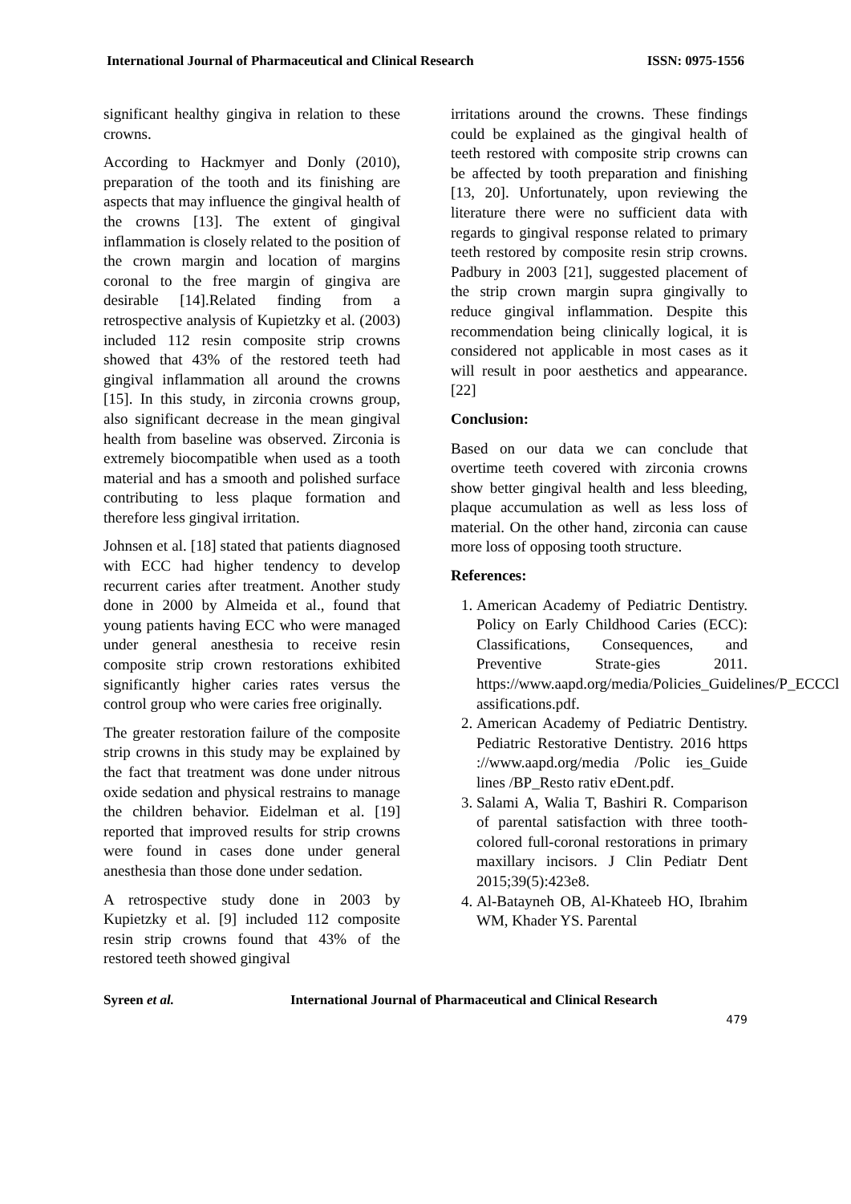International Journal of Pharmaceutical and Clinical Research ISSN: 0975-1556
significant healthy gingiva in relation to these crowns.
According to Hackmyer and Donly (2010), preparation of the tooth and its finishing are aspects that may influence the gingival health of the crowns [13]. The extent of gingival inflammation is closely related to the position of the crown margin and location of margins coronal to the free margin of gingiva are desirable [14].Related finding from a retrospective analysis of Kupietzky et al. (2003) included 112 resin composite strip crowns showed that 43% of the restored teeth had gingival inflammation all around the crowns [15]. In this study, in zirconia crowns group, also significant decrease in the mean gingival health from baseline was observed. Zirconia is extremely biocompatible when used as a tooth material and has a smooth and polished surface contributing to less plaque formation and therefore less gingival irritation.
Johnsen et al. [18] stated that patients diagnosed with ECC had higher tendency to develop recurrent caries after treatment. Another study done in 2000 by Almeida et al., found that young patients having ECC who were managed under general anesthesia to receive resin composite strip crown restorations exhibited significantly higher caries rates versus the control group who were caries free originally.
The greater restoration failure of the composite strip crowns in this study may be explained by the fact that treatment was done under nitrous oxide sedation and physical restrains to manage the children behavior. Eidelman et al. [19] reported that improved results for strip crowns were found in cases done under general anesthesia than those done under sedation.
A retrospective study done in 2003 by Kupietzky et al. [9] included 112 composite resin strip crowns found that 43% of the restored teeth showed gingival
irritations around the crowns. These findings could be explained as the gingival health of teeth restored with composite strip crowns can be affected by tooth preparation and finishing [13, 20]. Unfortunately, upon reviewing the literature there were no sufficient data with regards to gingival response related to primary teeth restored by composite resin strip crowns. Padbury in 2003 [21], suggested placement of the strip crown margin supra gingivally to reduce gingival inflammation. Despite this recommendation being clinically logical, it is considered not applicable in most cases as it will result in poor aesthetics and appearance.[22]
Conclusion:
Based on our data we can conclude that overtime teeth covered with zirconia crowns show better gingival health and less bleeding, plaque accumulation as well as less loss of material. On the other hand, zirconia can cause more loss of opposing tooth structure.
References:
1. American Academy of Pediatric Dentistry. Policy on Early Childhood Caries (ECC): Classifications, Consequences, and Preventive Strate-gies 2011. https://www.aapd.org/media/Policies_Guidelines/P_ECCCl assifications.pdf.
2. American Academy of Pediatric Dentistry. Pediatric Restorative Dentistry. 2016 https ://www.aapd.org/media /Polic ies_Guide lines /BP_Resto rativ eDent.pdf.
3. Salami A, Walia T, Bashiri R. Comparison of parental satisfaction with three tooth-colored full-coronal restorations in primary maxillary incisors. J Clin Pediatr Dent 2015;39(5):423e8.
4. Al-Batayneh OB, Al-Khateeb HO, Ibrahim WM, Khader YS. Parental
Syreen et al. International Journal of Pharmaceutical and Clinical Research
479